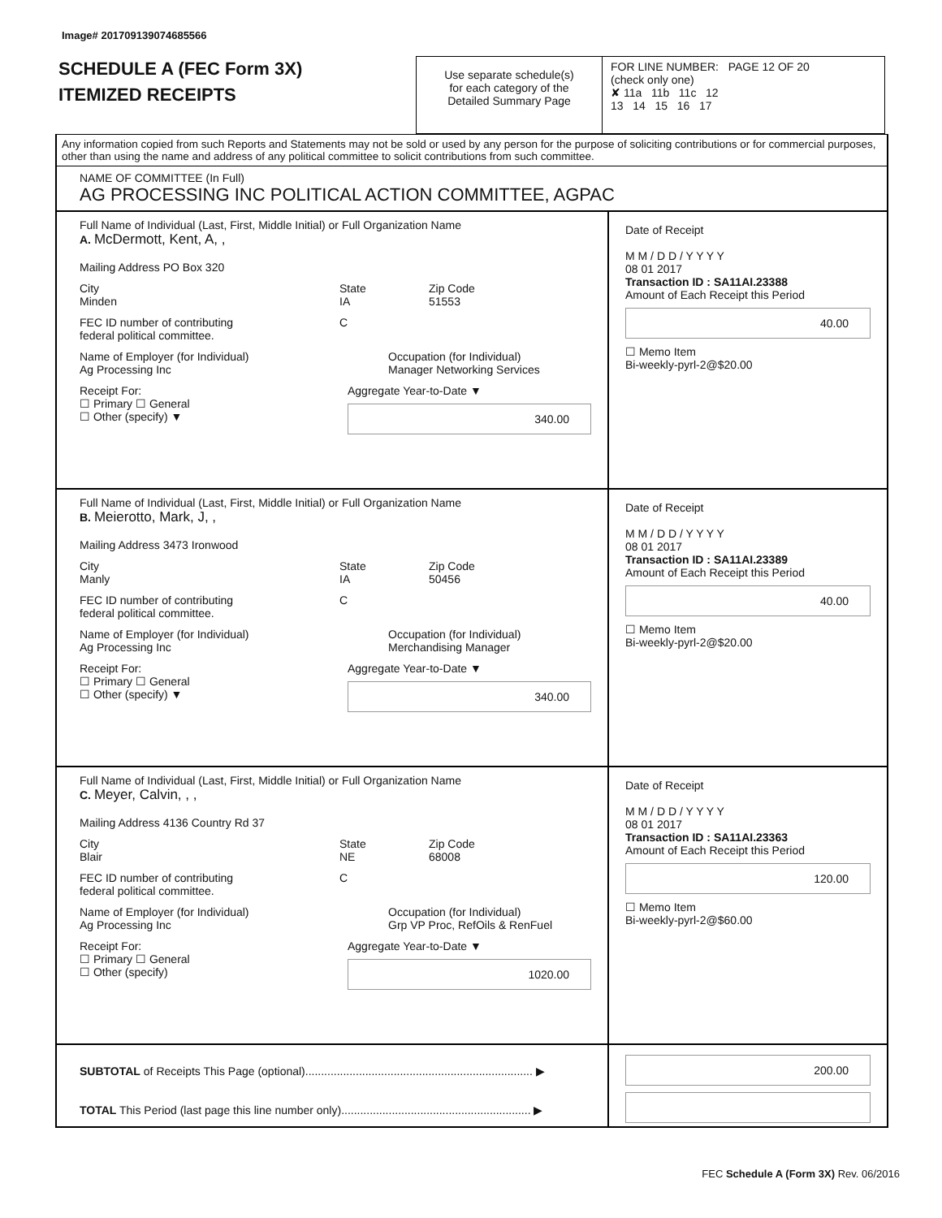Image# 201709139074685566
SCHEDULE A (FEC Form 3X)
ITEMIZED RECEIPTS
Use separate schedule(s)
for each category of the
Detailed Summary Page
FOR LINE NUMBER: PAGE 12 OF 20
(check only one)
✘ 11a 11b 11c 12
13 14 15 16 17
Any information copied from such Reports and Statements may not be sold or used by any person for the purpose of soliciting contributions or for commercial purposes, other than using the name and address of any political committee to solicit contributions from such committee.
NAME OF COMMITTEE (In Full)
AG PROCESSING INC POLITICAL ACTION COMMITTEE, AGPAC
Full Name of Individual (Last, First, Middle Initial) or Full Organization Name
A. McDermott, Kent, A, ,
Mailing Address PO Box 320
City
Minden
State
IA
Zip Code
51553
FEC ID number of contributing
federal political committee.
C
Name of Employer (for Individual)
Ag Processing Inc
Occupation (for Individual)
Manager Networking Services
Receipt For:
☐ Primary ☐ General
☐ Other (specify) ▼
Aggregate Year-to-Date ▼
340.00
Date of Receipt
M M / D D / Y Y Y Y
08 01 2017
Transaction ID : SA11AI.23388
Amount of Each Receipt this Period
40.00
☐ Memo Item
Bi-weekly-pyrl-2@$20.00
Full Name of Individual (Last, First, Middle Initial) or Full Organization Name
B. Meierotto, Mark, J, ,
Mailing Address 3473 Ironwood
City
Manly
State
IA
Zip Code
50456
FEC ID number of contributing
federal political committee.
C
Name of Employer (for Individual)
Ag Processing Inc
Occupation (for Individual)
Merchandising Manager
Receipt For:
☐ Primary ☐ General
☐ Other (specify) ▼
Aggregate Year-to-Date ▼
340.00
Date of Receipt
M M / D D / Y Y Y Y
08 01 2017
Transaction ID : SA11AI.23389
Amount of Each Receipt this Period
40.00
☐ Memo Item
Bi-weekly-pyrl-2@$20.00
Full Name of Individual (Last, First, Middle Initial) or Full Organization Name
C. Meyer, Calvin, , ,
Mailing Address 4136 Country Rd 37
City
Blair
State
NE
Zip Code
68008
FEC ID number of contributing
federal political committee.
C
Name of Employer (for Individual)
Ag Processing Inc
Occupation (for Individual)
Grp VP Proc, RefOils & RenFuel
Receipt For:
☐ Primary ☐ General
☐ Other (specify)
Aggregate Year-to-Date ▼
1020.00
Date of Receipt
M M / D D / Y Y Y Y
08 01 2017
Transaction ID : SA11AI.23363
Amount of Each Receipt this Period
120.00
☐ Memo Item
Bi-weekly-pyrl-2@$60.00
SUBTOTAL of Receipts This Page (optional)........................................................................ ▶
TOTAL This Period (last page this line number only)............................................................ ▶
200.00
FEC Schedule A (Form 3X) Rev. 06/2016